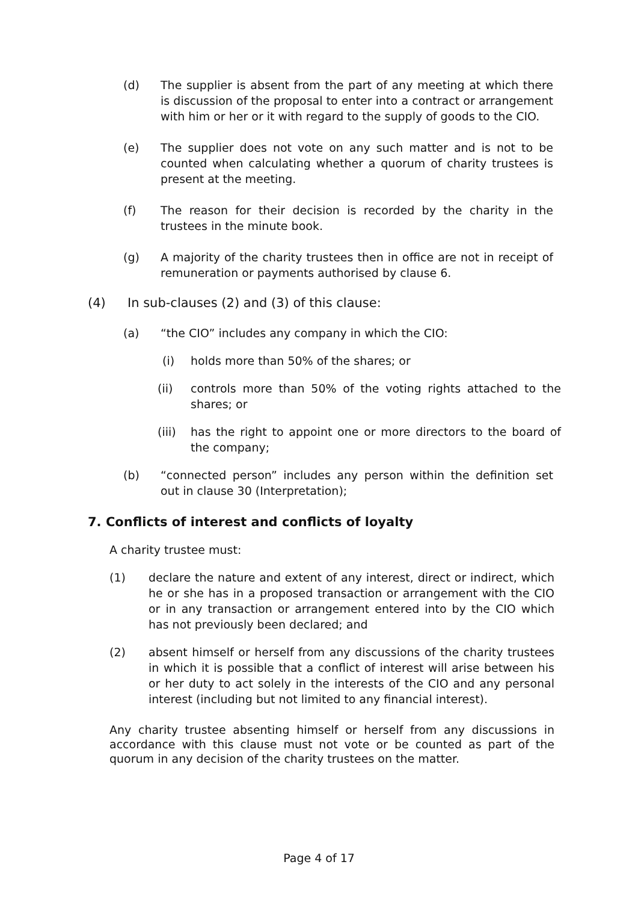(d) The supplier is absent from the part of any meeting at which there is discussion of the proposal to enter into a contract or arrangement with him or her or it with regard to the supply of goods to the CIO.
(e) The supplier does not vote on any such matter and is not to be counted when calculating whether a quorum of charity trustees is present at the meeting.
(f) The reason for their decision is recorded by the charity in the trustees in the minute book.
(g) A majority of the charity trustees then in office are not in receipt of remuneration or payments authorised by clause 6.
(4) In sub-clauses (2) and (3) of this clause:
(a) “the CIO” includes any company in which the CIO:
(i) holds more than 50% of the shares; or
(ii) controls more than 50% of the voting rights attached to the shares; or
(iii)
has the right to appoint one or more directors to the board of the company;
(b) “connected person” includes any person within the definition set out in clause 30 (Interpretation);
7. Conflicts of interest and conflicts of loyalty
A charity trustee must:
(1) declare the nature and extent of any interest, direct or indirect, which he or she has in a proposed transaction or arrangement with the CIO or in any transaction or arrangement entered into by the CIO which has not previously been declared; and
(2) absent himself or herself from any discussions of the charity trustees in which it is possible that a conflict of interest will arise between his or her duty to act solely in the interests of the CIO and any personal interest (including but not limited to any financial interest).
Any charity trustee absenting himself or herself from any discussions in accordance with this clause must not vote or be counted as part of the quorum in any decision of the charity trustees on the matter.
Page 4 of 17